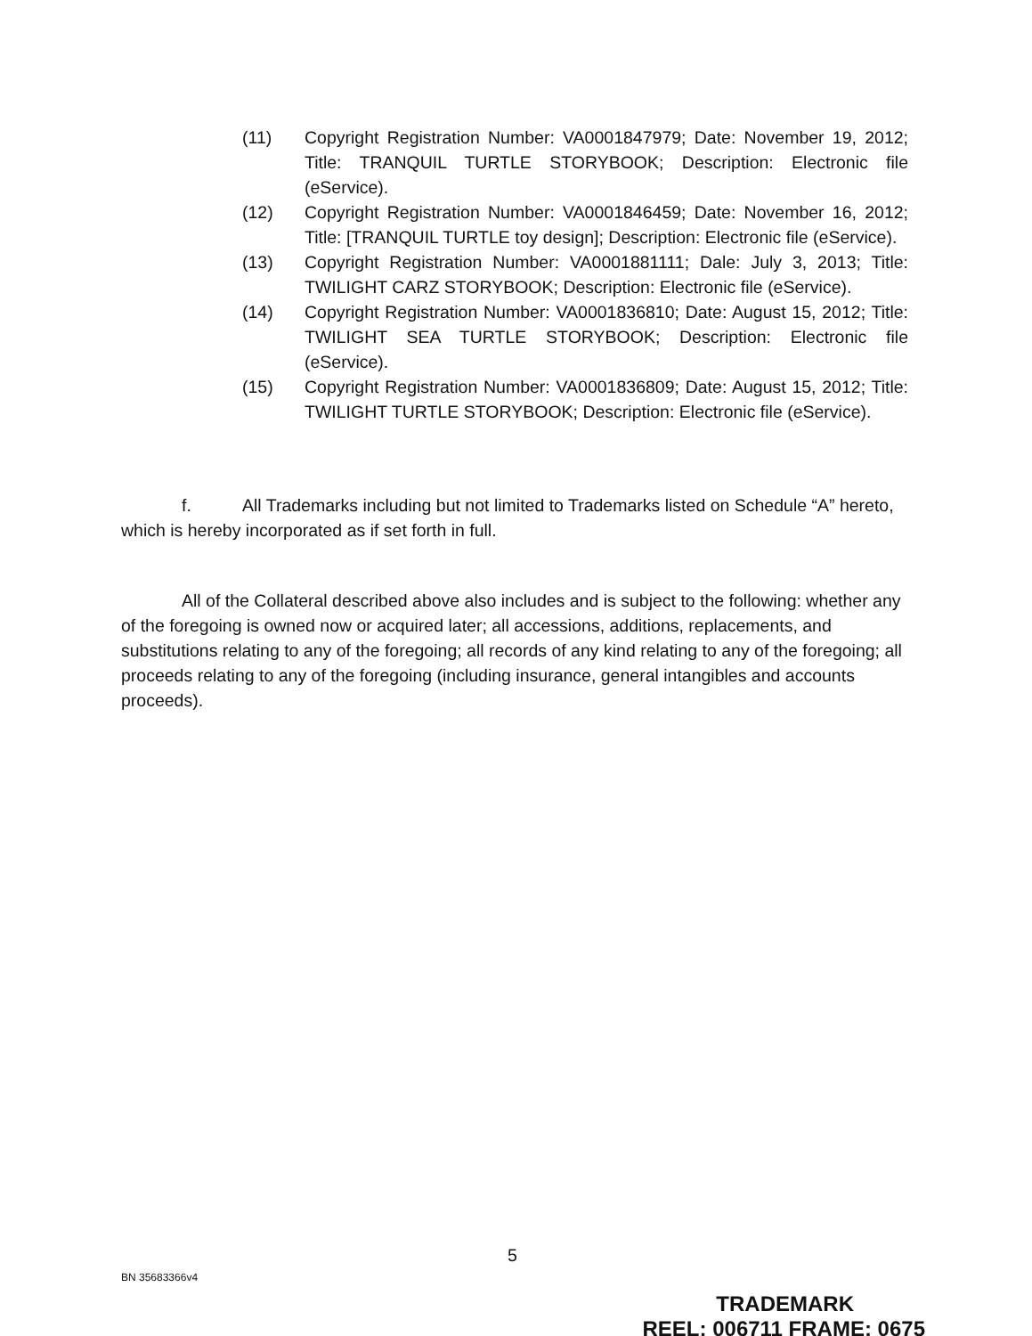(11) Copyright Registration Number: VA0001847979; Date: November 19, 2012; Title: TRANQUIL TURTLE STORYBOOK; Description: Electronic file (eService).
(12) Copyright Registration Number: VA0001846459; Date: November 16, 2012; Title: [TRANQUIL TURTLE toy design]; Description: Electronic file (eService).
(13) Copyright Registration Number: VA0001881111; Dale: July 3, 2013; Title: TWILIGHT CARZ STORYBOOK; Description: Electronic file (eService).
(14) Copyright Registration Number: VA0001836810; Date: August 15, 2012; Title: TWILIGHT SEA TURTLE STORYBOOK; Description: Electronic file (eService).
(15) Copyright Registration Number: VA0001836809; Date: August 15, 2012; Title: TWILIGHT TURTLE STORYBOOK; Description: Electronic file (eService).
f. All Trademarks including but not limited to Trademarks listed on Schedule “A” hereto, which is hereby incorporated as if set forth in full.
All of the Collateral described above also includes and is subject to the following: whether any of the foregoing is owned now or acquired later; all accessions, additions, replacements, and substitutions relating to any of the foregoing; all records of any kind relating to any of the foregoing; all proceeds relating to any of the foregoing (including insurance, general intangibles and accounts proceeds).
5
BN 35683366v4
TRADEMARK
REEL: 006711 FRAME: 0675